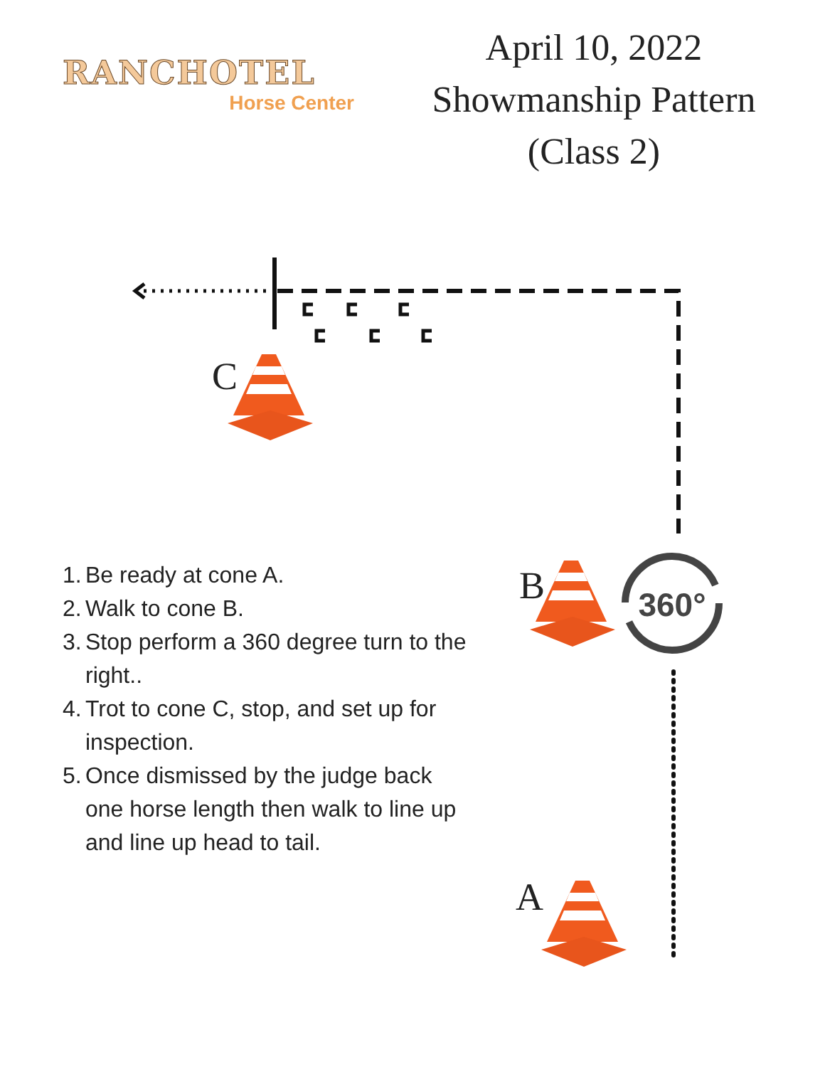360°
RANCHOTEL
Horse Center
April 10, 2022
Showmanship Pattern
(Class 2)
C
B
A
1. Be ready at cone A.
2. Walk to cone B.
3. Stop perform a 360 degree turn to the right..
4. Trot to cone C, stop, and set up for inspection.
5. Once dismissed by the judge back one horse length then walk to line up and line up head to tail.